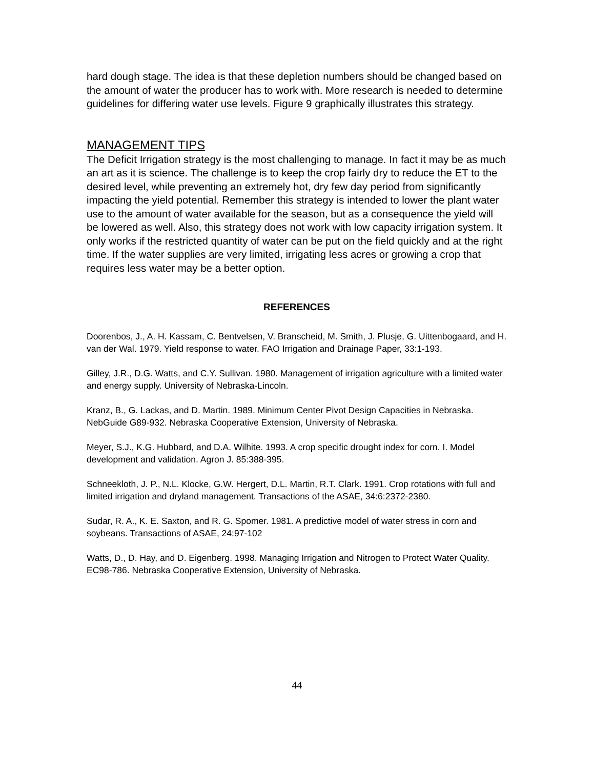hard dough stage. The idea is that these depletion numbers should be changed based on the amount of water the producer has to work with. More research is needed to determine guidelines for differing water use levels. Figure 9 graphically illustrates this strategy.
MANAGEMENT TIPS
The Deficit Irrigation strategy is the most challenging to manage. In fact it may be as much an art as it is science. The challenge is to keep the crop fairly dry to reduce the ET to the desired level, while preventing an extremely hot, dry few day period from significantly impacting the yield potential. Remember this strategy is intended to lower the plant water use to the amount of water available for the season, but as a consequence the yield will be lowered as well. Also, this strategy does not work with low capacity irrigation system. It only works if the restricted quantity of water can be put on the field quickly and at the right time. If the water supplies are very limited, irrigating less acres or growing a crop that requires less water may be a better option.
REFERENCES
Doorenbos, J., A. H. Kassam, C. Bentvelsen, V. Branscheid, M. Smith, J. Plusje, G. Uittenbogaard, and H. van der Wal. 1979. Yield response to water. FAO Irrigation and Drainage Paper, 33:1-193.
Gilley, J.R., D.G. Watts, and C.Y. Sullivan. 1980. Management of irrigation agriculture with a limited water and energy supply. University of Nebraska-Lincoln.
Kranz, B., G. Lackas, and D. Martin. 1989. Minimum Center Pivot Design Capacities in Nebraska. NebGuide G89-932. Nebraska Cooperative Extension, University of Nebraska.
Meyer, S.J., K.G. Hubbard, and D.A. Wilhite. 1993. A crop specific drought index for corn. I. Model development and validation. Agron J. 85:388-395.
Schneekloth, J. P., N.L. Klocke, G.W. Hergert, D.L. Martin, R.T. Clark. 1991. Crop rotations with full and limited irrigation and dryland management. Transactions of the ASAE, 34:6:2372-2380.
Sudar, R. A., K. E. Saxton, and R. G. Spomer. 1981. A predictive model of water stress in corn and soybeans. Transactions of ASAE, 24:97-102
Watts, D., D. Hay, and D. Eigenberg. 1998. Managing Irrigation and Nitrogen to Protect Water Quality. EC98-786. Nebraska Cooperative Extension, University of Nebraska.
44